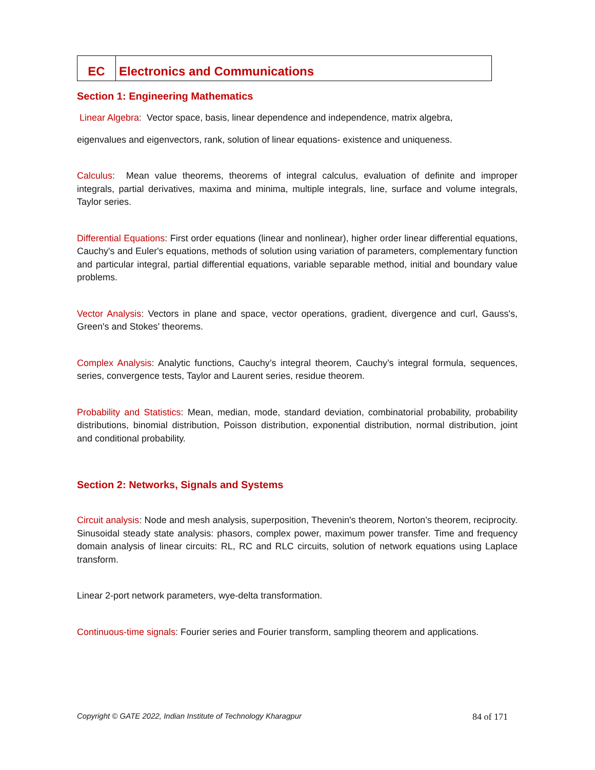| EC | Electronics and Communications |
Section 1: Engineering Mathematics
Linear Algebra: Vector space, basis, linear dependence and independence, matrix algebra,
eigenvalues and eigenvectors, rank, solution of linear equations- existence and uniqueness.
Calculus: Mean value theorems, theorems of integral calculus, evaluation of definite and improper integrals, partial derivatives, maxima and minima, multiple integrals, line, surface and volume integrals, Taylor series.
Differential Equations: First order equations (linear and nonlinear), higher order linear differential equations, Cauchy's and Euler's equations, methods of solution using variation of parameters, complementary function and particular integral, partial differential equations, variable separable method, initial and boundary value problems.
Vector Analysis: Vectors in plane and space, vector operations, gradient, divergence and curl, Gauss's, Green's and Stokes’ theorems.
Complex Analysis: Analytic functions, Cauchy’s integral theorem, Cauchy’s integral formula, sequences, series, convergence tests, Taylor and Laurent series, residue theorem.
Probability and Statistics: Mean, median, mode, standard deviation, combinatorial probability, probability distributions, binomial distribution, Poisson distribution, exponential distribution, normal distribution, joint and conditional probability.
Section 2: Networks, Signals and Systems
Circuit analysis: Node and mesh analysis, superposition, Thevenin's theorem, Norton’s theorem, reciprocity. Sinusoidal steady state analysis: phasors, complex power, maximum power transfer. Time and frequency domain analysis of linear circuits: RL, RC and RLC circuits, solution of network equations using Laplace transform.
Linear 2-port network parameters, wye-delta transformation.
Continuous-time signals: Fourier series and Fourier transform, sampling theorem and applications.
Copyright © GATE 2022, Indian Institute of Technology Kharagpur 84 of 171